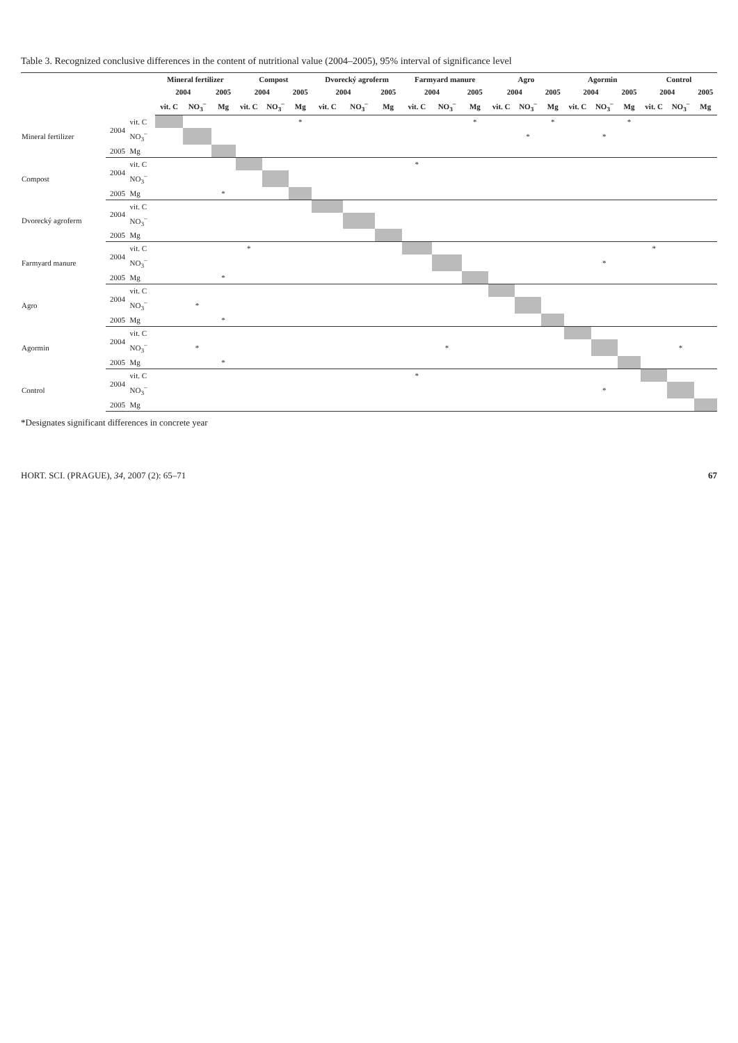Table 3. Recognized conclusive differences in the content of nutritional value (2004–2005), 95% interval of significance level
| | | | Mineral fertilizer | | | Compost | | | Dvorecký agroferm | | | Farmyard manure | | | Agro | | | Agormin | | | Control | | |
| --- | --- | --- | --- | --- | --- | --- | --- | --- | --- | --- | --- | --- | --- | --- | --- | --- | --- | --- | --- | --- | --- | --- | --- |
| | | | 2004 | | 2005 | 2004 | | 2005 | 2004 | | 2005 | 2004 | | 2005 | 2004 | | 2005 | 2004 | | 2005 | 2004 | | 2005 |
| | | | vit. C | NO<sub>3</sub><sup>–</sup> | Mg | vit. C | NO<sub>3</sub><sup>–</sup> | Mg | vit. C | NO<sub>3</sub><sup>–</sup> | Mg | vit. C | NO<sub>3</sub><sup>–</sup> | Mg | vit. C | NO<sub>3</sub><sup>–</sup> | Mg | vit. C | NO<sub>3</sub><sup>–</sup> | Mg | vit. C | NO<sub>3</sub><sup>–</sup> | Mg |
| Mineral fertilizer | 2004 | vit. C | | | | | | * | | | | | | * | | | * | | | * | | | |
| | | NO<sub>3</sub><sup>–</sup> | | | | | | | | | | | | | | * | | | * | | | | |
| | 2005 | Mg | | | | | | | | | | | | | | | | | | | | | |
| Compost | 2004 | vit. C | | | | | | | | | | * | | | | | | | | | | | |
| | | NO<sub>3</sub><sup>–</sup> | | | | | | | | | | | | | | | | | | | | | |
| | 2005 | Mg | | | * | | | | | | | | | | | | | | | | | | |
| Dvorecký agroferm | 2004 | vit. C | | | | | | | | | | | | | | | | | | | | | |
| | | NO<sub>3</sub><sup>–</sup> | | | | | | | | | | | | | | | | | | | | | |
| | 2005 | Mg | | | | | | | | | | | | | | | | | | | | | |
| Farmyard manure | 2004 | vit. C | | | | * | | | | | | | | | | | | | | | * | | |
| | | NO<sub>3</sub><sup>–</sup> | | | | | | | | | | | | | | | | | * | | | | |
| | 2005 | Mg | | | * | | | | | | | | | | | | | | | | | | |
| Agro | 2004 | vit. C | | | | | | | | | | | | | | | | | | | | | |
| | | NO<sub>3</sub><sup>–</sup> | | * | | | | | | | | | | | | | | | | | | | |
| | 2005 | Mg | | | * | | | | | | | | | | | | | | | | | | |
| Agormin | 2004 | vit. C | | | | | | | | | | | | | | | | | | | | | |
| | | NO<sub>3</sub><sup>–</sup> | | * | | | | | | | | | * | | | | | | | | | * | |
| | 2005 | Mg | | | * | | | | | | | | | | | | | | | | | | |
| Control | 2004 | vit. C | | | | | | | | | | * | | | | | | | | | | | |
| | | NO<sub>3</sub><sup>–</sup> | | | | | | | | | | | | | | | | | * | | | | |
| | 2005 | Mg | | | | | | | | | | | | | | | | | | | | | |
*Designates significant differences in concrete year
HORT. SCI. (PRAGUE), 34, 2007 (2): 65–71 67